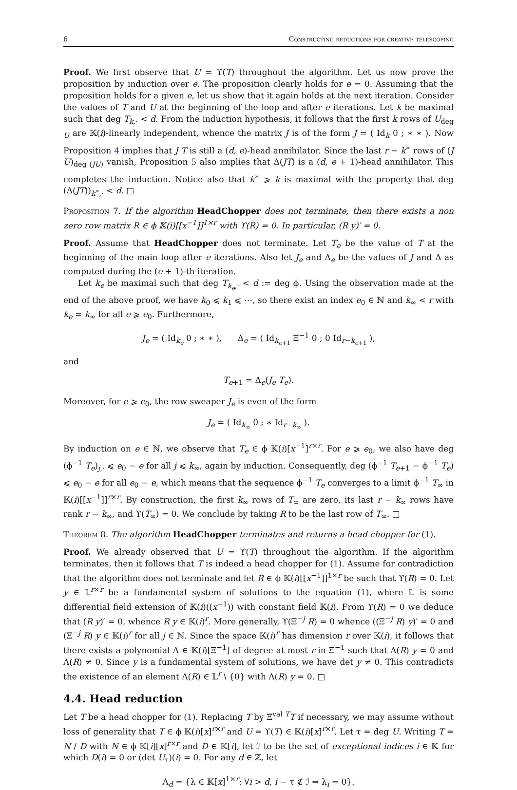6 Constructing reductions for creative telescoping
Proof. We first observe that U = ϒ(T) throughout the algorithm. Let us now prove the proposition by induction over e. The proposition clearly holds for e = 0. Assuming that the proposition holds for a given e, let us show that it again holds at the next iteration. Consider the values of T and U at the beginning of the loop and after e iterations. Let k be maximal such that deg T<sub>k,·</sub> < d. From the induction hypothesis, it follows that the first k rows of U<sub>deg U</sub> are 𝕂(i)-linearly independent, whence the matrix J is of the form J = ( Id<sub>k</sub> 0 ; ∗ ∗ ). Now Proposition 4 implies that J T is still a (d, e)-head annihilator. Since the last r − k<sup>∗</sup> rows of (J U)<sub>deg (JU)</sub> vanish, Proposition 5 also implies that Δ(JT) is a (d, e + 1)-head annihilator. This completes the induction. Notice also that k<sup>∗</sup> ⩾ k is maximal with the property that deg (Δ(JT))<sub>k<sup>∗</sup>,·</sub> < d. □
Proposition 7. If the algorithm HeadChopper does not terminate, then there exists a non zero row matrix R ∈ ϕ 𝕂(i)[[x<sup>−1</sup>]]<sup>1×r</sup> with ϒ(R) = 0. In particular, (R y)′ = 0.
Proof. Assume that HeadChopper does not terminate. Let T<sub>e</sub> be the value of T at the beginning of the main loop after e iterations. Also let J<sub>e</sub> and Δ<sub>e</sub> be the values of J and Δ as computed during the (e + 1)-th iteration.
Let k<sub>e</sub> be maximal such that deg T<sub>k<sub>e</sub>,·</sub> < d := deg ϕ. Using the observation made at the end of the above proof, we have k<sub>0</sub> ⩽ k<sub>1</sub> ⩽ ⋯, so there exist an index e<sub>0</sub> ∈ ℕ and k<sub>∞</sub> < r with k<sub>e</sub> = k<sub>∞</sub> for all e ⩾ e<sub>0</sub>. Furthermore,
J<sub>e</sub> = ( Id<sub>k<sub>e</sub></sub> 0 ; ∗ ∗ ), Δ<sub>e</sub> = ( Id<sub>k<sub>e+1</sub></sub> Ξ<sup>−1</sup> 0 ; 0 Id<sub>r−k<sub>e+1</sub></sub> ),
and
T<sub>e+1</sub> = Δ<sub>e</sub>(J<sub>e</sub> T<sub>e</sub>).
Moreover, for e ⩾ e<sub>0</sub>, the row sweaper J<sub>e</sub> is even of the form
J<sub>e</sub> = ( Id<sub>k<sub>∞</sub></sub> 0 ; ∗ Id<sub>r−k<sub>∞</sub></sub> ).
By induction on e ∈ ℕ, we observe that T<sub>e</sub> ∈ ϕ 𝕂(i)[x<sup>−1</sup>]<sup>r×r</sup>. For e ⩾ e<sub>0</sub>, we also have deg (ϕ<sup>−1</sup> T<sub>e</sub>)<sub>j,·</sub> ⩽ e<sub>0</sub> − e for all j ⩽ k<sub>∞</sub>, again by induction. Consequently, deg (ϕ<sup>−1</sup> T<sub>e+1</sub> − ϕ<sup>−1</sup> T<sub>e</sub>) ⩽ e<sub>0</sub> − e for all e<sub>0</sub> − e, which means that the sequence ϕ<sup>−1</sup> T<sub>e</sub> converges to a limit ϕ<sup>−1</sup> T<sub>∞</sub> in 𝕂(i)[[x<sup>−1</sup>]]<sup>r×r</sup>. By construction, the first k<sub>∞</sub> rows of T<sub>∞</sub> are zero, its last r − k<sub>∞</sub> rows have rank r − k<sub>∞</sub>, and ϒ(T<sub>∞</sub>) = 0. We conclude by taking R to be the last row of T<sub>∞</sub>. □
Theorem 8. The algorithm HeadChopper terminates and returns a head chopper for (1).
Proof. We already observed that U = ϒ(T) throughout the algorithm. If the algorithm terminates, then it follows that T is indeed a head chopper for (1). Assume for contradiction that the algorithm does not terminate and let R ∈ ϕ 𝕂(i)[[x<sup>−1</sup>]]<sup>1×r</sup> be such that ϒ(R) = 0. Let y ∈ 𝕃<sup>r×r</sup> be a fundamental system of solutions to the equation (1), where 𝕃 is some differential field extension of 𝕂(i)((x<sup>−1</sup>)) with constant field 𝕂(i). From ϒ(R) = 0 we deduce that (R y)′ = 0, whence R y ∈ 𝕂(i)<sup>r</sup>. More generally, ϒ(Ξ<sup>−j</sup> R) = 0 whence ((Ξ<sup>−j</sup> R) y)′ = 0 and (Ξ<sup>−j</sup> R) y ∈ 𝕂(i)<sup>r</sup> for all j ∈ ℕ. Since the space 𝕂(i)<sup>r</sup> has dimension r over 𝕂(i), it follows that there exists a polynomial Λ ∈ 𝕂(i)[Ξ<sup>−1</sup>] of degree at most r in Ξ<sup>−1</sup> such that Λ(R) y = 0 and Λ(R) ≠ 0. Since y is a fundamental system of solutions, we have det y ≠ 0. This contradicts the existence of an element Λ(R) ∈ 𝕃<sup>r</sup> \ {0} with Λ(R) y = 0. □
4.4. Head reduction
Let T be a head chopper for (1). Replacing T by Ξ<sup>val T</sup>T if necessary, we may assume without loss of generality that T ∈ ϕ 𝕂(i)[x]<sup>r×r</sup> and U = ϒ(T) ∈ 𝕂(i)[x]<sup>r×r</sup>. Let τ = deg U. Writing T = N / D with N ∈ ϕ 𝕂[i][x]<sup>r×r</sup> and D ∈ 𝕂[i], let ℐ to be the set of exceptional indices i ∈ 𝕂 for which D(i) = 0 or (det U<sub>τ</sub>)(i) = 0. For any d ∈ ℤ, let
Λ<sub>d</sub> = {λ ∈ 𝕂[x]<sup>1×r</sup>: ∀i > d, i − τ ∉ ℐ ⇒ λ<sub>i</sub> = 0}.